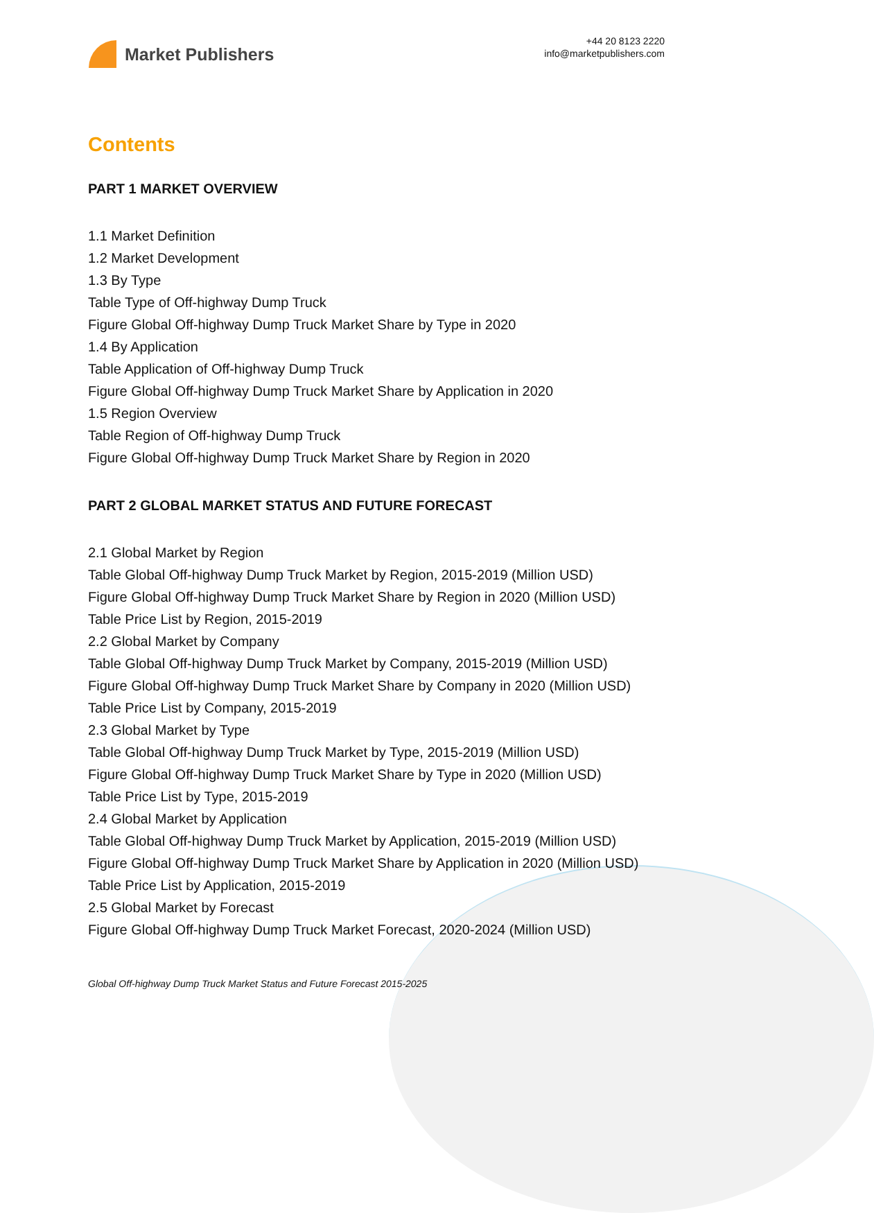Market Publishers
+44 20 8123 2220
info@marketpublishers.com
Contents
PART 1 MARKET OVERVIEW
1.1 Market Definition
1.2 Market Development
1.3 By Type
Table Type of Off-highway Dump Truck
Figure Global Off-highway Dump Truck Market Share by Type in 2020
1.4 By Application
Table Application of Off-highway Dump Truck
Figure Global Off-highway Dump Truck Market Share by Application in 2020
1.5 Region Overview
Table Region of Off-highway Dump Truck
Figure Global Off-highway Dump Truck Market Share by Region in 2020
PART 2 GLOBAL MARKET STATUS AND FUTURE FORECAST
2.1 Global Market by Region
Table Global Off-highway Dump Truck Market by Region, 2015-2019 (Million USD)
Figure Global Off-highway Dump Truck Market Share by Region in 2020 (Million USD)
Table Price List by Region, 2015-2019
2.2 Global Market by Company
Table Global Off-highway Dump Truck Market by Company, 2015-2019 (Million USD)
Figure Global Off-highway Dump Truck Market Share by Company in 2020 (Million USD)
Table Price List by Company, 2015-2019
2.3 Global Market by Type
Table Global Off-highway Dump Truck Market by Type, 2015-2019 (Million USD)
Figure Global Off-highway Dump Truck Market Share by Type in 2020 (Million USD)
Table Price List by Type, 2015-2019
2.4 Global Market by Application
Table Global Off-highway Dump Truck Market by Application, 2015-2019 (Million USD)
Figure Global Off-highway Dump Truck Market Share by Application in 2020 (Million USD)
Table Price List by Application, 2015-2019
2.5 Global Market by Forecast
Figure Global Off-highway Dump Truck Market Forecast, 2020-2024 (Million USD)
Global Off-highway Dump Truck Market Status and Future Forecast 2015-2025